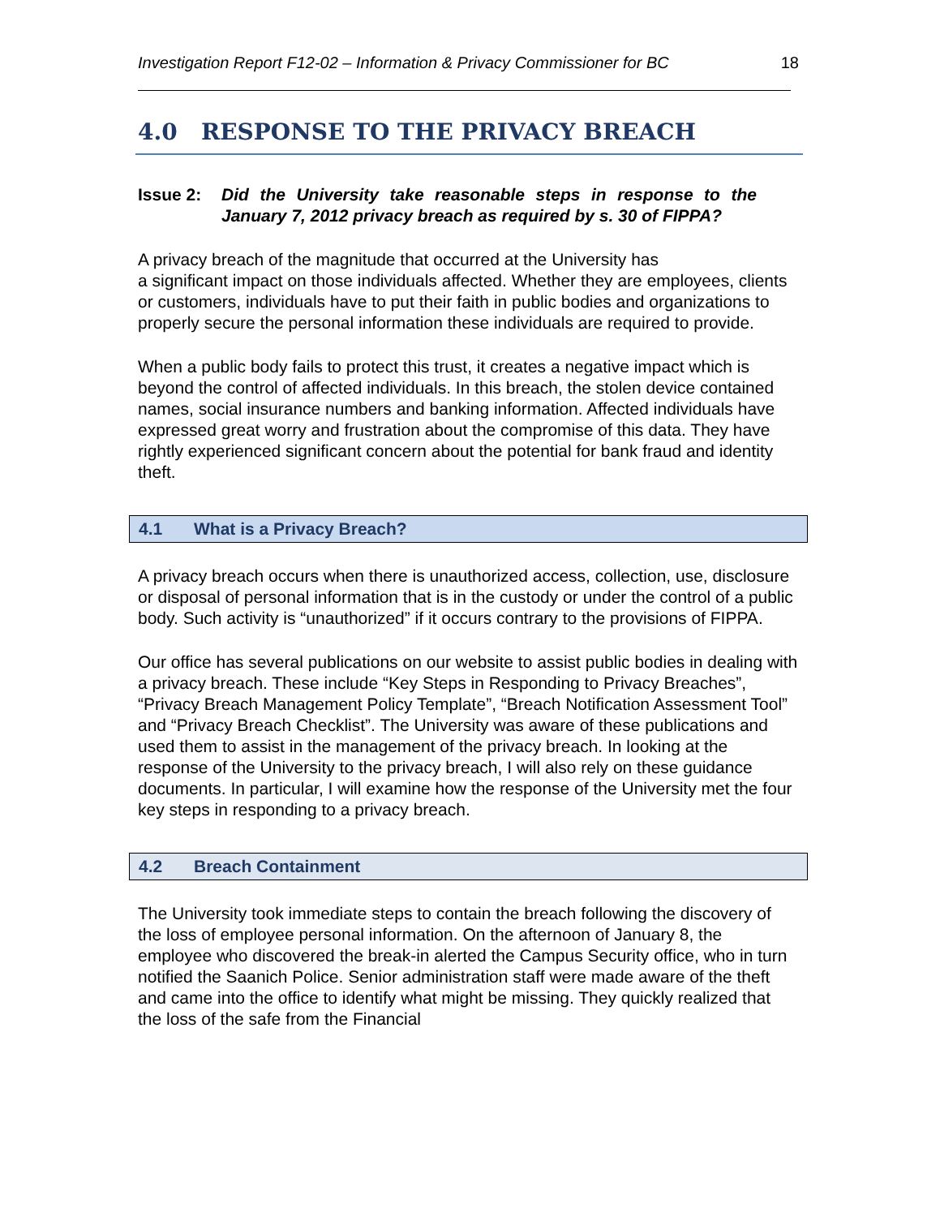Investigation Report F12-02 – Information & Privacy Commissioner for BC 18
4.0 RESPONSE TO THE PRIVACY BREACH
Issue 2: Did the University take reasonable steps in response to the January 7, 2012 privacy breach as required by s. 30 of FIPPA?
A privacy breach of the magnitude that occurred at the University has
a significant impact on those individuals affected. Whether they are employees, clients or customers, individuals have to put their faith in public bodies and organizations to properly secure the personal information these individuals are required to provide.
When a public body fails to protect this trust, it creates a negative impact which is beyond the control of affected individuals. In this breach, the stolen device contained names, social insurance numbers and banking information. Affected individuals have expressed great worry and frustration about the compromise of this data. They have rightly experienced significant concern about the potential for bank fraud and identity theft.
4.1 What is a Privacy Breach?
A privacy breach occurs when there is unauthorized access, collection, use, disclosure or disposal of personal information that is in the custody or under the control of a public body. Such activity is “unauthorized” if it occurs contrary to the provisions of FIPPA.
Our office has several publications on our website to assist public bodies in dealing with a privacy breach. These include “Key Steps in Responding to Privacy Breaches”, “Privacy Breach Management Policy Template”, “Breach Notification Assessment Tool” and “Privacy Breach Checklist”. The University was aware of these publications and used them to assist in the management of the privacy breach. In looking at the response of the University to the privacy breach, I will also rely on these guidance documents. In particular, I will examine how the response of the University met the four key steps in responding to a privacy breach.
4.2 Breach Containment
The University took immediate steps to contain the breach following the discovery of the loss of employee personal information. On the afternoon of January 8, the employee who discovered the break-in alerted the Campus Security office, who in turn notified the Saanich Police. Senior administration staff were made aware of the theft and came into the office to identify what might be missing. They quickly realized that the loss of the safe from the Financial